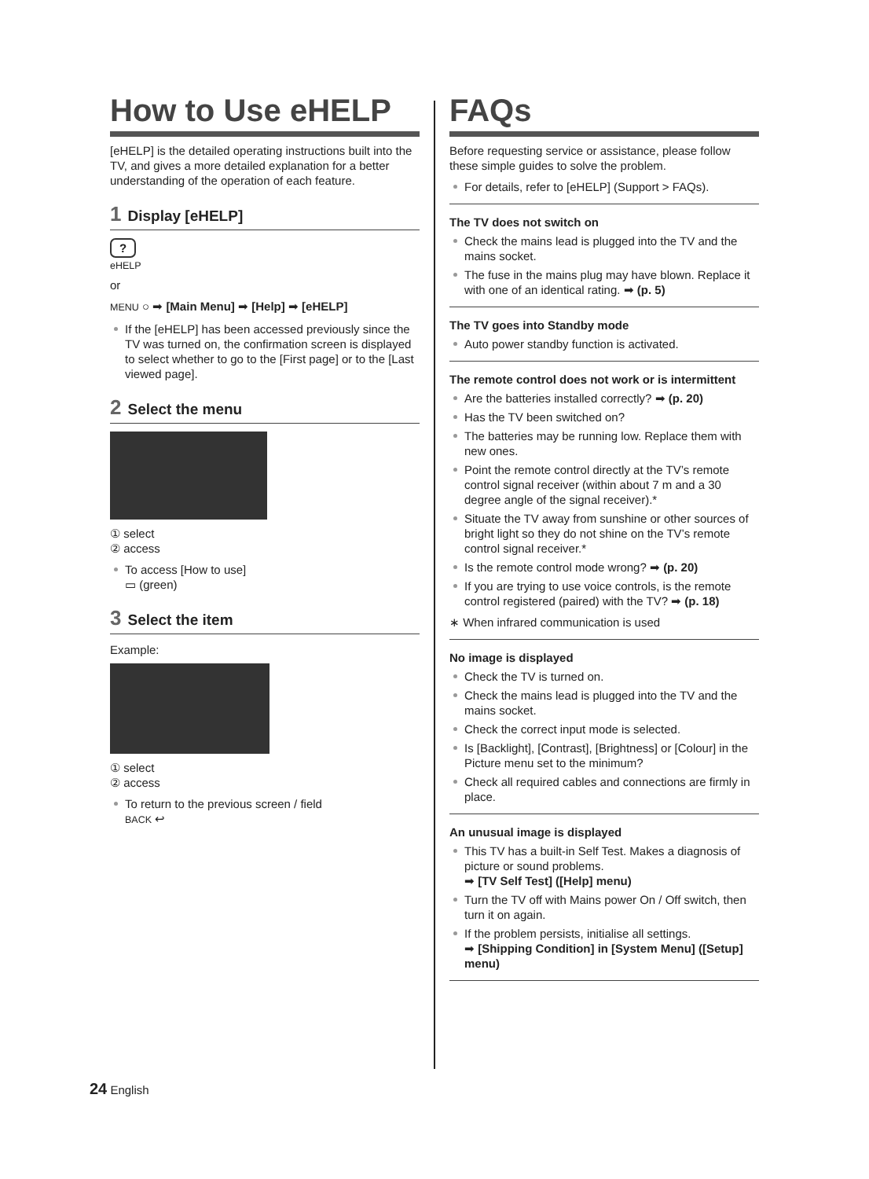How to Use eHELP
[eHELP] is the detailed operating instructions built into the TV, and gives a more detailed explanation for a better understanding of the operation of each feature.
1 Display [eHELP]
?
eHELP
or
MENU ○ ➡ [Main Menu] ➡ [Help] ➡ [eHELP]
If the [eHELP] has been accessed previously since the TV was turned on, the confirmation screen is displayed to select whether to go to the [First page] or to the [Last viewed page].
2 Select the menu
① select
② access
To access [How to use]
▭ (green)
3 Select the item
Example:
① select
② access
To return to the previous screen / field
BACK ↩
FAQs
Before requesting service or assistance, please follow these simple guides to solve the problem.
For details, refer to [eHELP] (Support > FAQs).
The TV does not switch on
Check the mains lead is plugged into the TV and the mains socket.
The fuse in the mains plug may have blown. Replace it with one of an identical rating. ➡ (p. 5)
The TV goes into Standby mode
Auto power standby function is activated.
The remote control does not work or is intermittent
Are the batteries installed correctly? ➡ (p. 20)
Has the TV been switched on?
The batteries may be running low. Replace them with new ones.
Point the remote control directly at the TV’s remote control signal receiver (within about 7 m and a 30 degree angle of the signal receiver).*
Situate the TV away from sunshine or other sources of bright light so they do not shine on the TV’s remote control signal receiver.*
Is the remote control mode wrong? ➡ (p. 20)
If you are trying to use voice controls, is the remote control registered (paired) with the TV? ➡ (p. 18)
∗ When infrared communication is used
No image is displayed
Check the TV is turned on.
Check the mains lead is plugged into the TV and the mains socket.
Check the correct input mode is selected.
Is [Backlight], [Contrast], [Brightness] or [Colour] in the Picture menu set to the minimum?
Check all required cables and connections are firmly in place.
An unusual image is displayed
This TV has a built-in Self Test. Makes a diagnosis of picture or sound problems.
➡ [TV Self Test] ([Help] menu)
Turn the TV off with Mains power On / Off switch, then turn it on again.
If the problem persists, initialise all settings.
➡ [Shipping Condition] in [System Menu] ([Setup] menu)
24 English